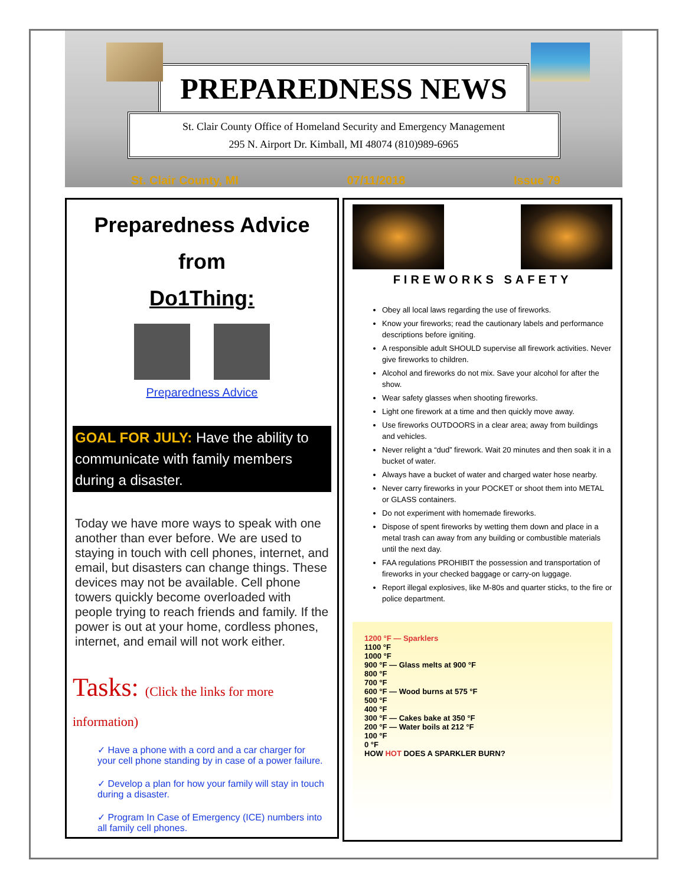PREPAREDNESS NEWS
St. Clair County Office of Homeland Security and Emergency Management
295 N. Airport Dr. Kimball, MI 48074 (810)989-6965
St. Clair County, MI 07/11/2018 Issue 79
Preparedness Advice from
Do1Thing:
Preparedness Advice
GOAL FOR JULY: Have the ability to communicate with family members during a disaster.
Today we have more ways to speak with one another than ever before. We are used to staying in touch with cell phones, internet, and email, but disasters can change things. These devices may not be available. Cell phone towers quickly become overloaded with people trying to reach friends and family. If the power is out at your home, cordless phones, internet, and email will not work either.
Tasks: (Click the links for more information)
✓ Have a phone with a cord and a car charger for your cell phone standing by in case of a power failure.
✓ Develop a plan for how your family will stay in touch during a disaster.
✓ Program In Case of Emergency (ICE) numbers into all family cell phones.
FIREWORKS SAFETY
Obey all local laws regarding the use of fireworks.
Know your fireworks; read the cautionary labels and performance descriptions before igniting.
A responsible adult SHOULD supervise all firework activities. Never give fireworks to children.
Alcohol and fireworks do not mix. Save your alcohol for after the show.
Wear safety glasses when shooting fireworks.
Light one firework at a time and then quickly move away.
Use fireworks OUTDOORS in a clear area; away from buildings and vehicles.
Never relight a “dud” firework. Wait 20 minutes and then soak it in a bucket of water.
Always have a bucket of water and charged water hose nearby.
Never carry fireworks in your POCKET or shoot them into METAL or GLASS containers.
Do not experiment with homemade fireworks.
Dispose of spent fireworks by wetting them down and place in a metal trash can away from any building or combustible materials until the next day.
FAA regulations PROHIBIT the possession and transportation of fireworks in your checked baggage or carry-on luggage.
Report illegal explosives, like M-80s and quarter sticks, to the fire or police department.
1200 °F — Sparklers
1100 °F
1000 °F
900 °F — Glass melts at 900 °F
800 °F
700 °F
600 °F — Wood burns at 575 °F
500 °F
400 °F
300 °F — Cakes bake at 350 °F
200 °F — Water boils at 212 °F
100 °F
0 °F
HOW HOT DOES A SPARKLER BURN?